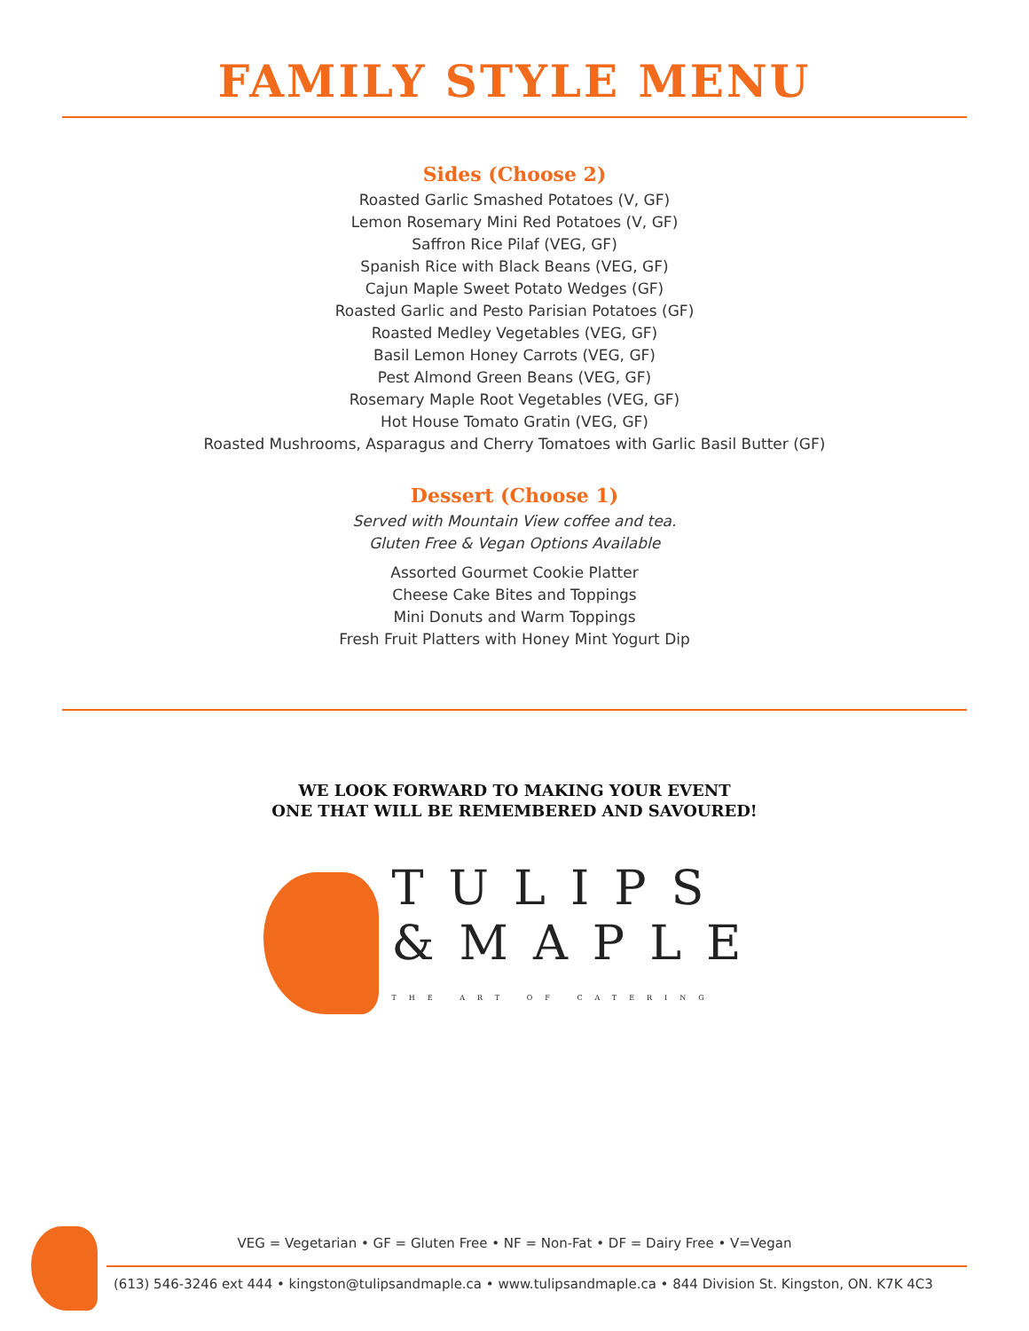FAMILY STYLE MENU
Sides (Choose 2)
Roasted Garlic Smashed Potatoes (V, GF)
Lemon Rosemary Mini Red Potatoes (V, GF)
Saffron Rice Pilaf (VEG, GF)
Spanish Rice with Black Beans (VEG, GF)
Cajun Maple Sweet Potato Wedges (GF)
Roasted Garlic and Pesto Parisian Potatoes (GF)
Roasted Medley Vegetables (VEG, GF)
Basil Lemon Honey Carrots (VEG, GF)
Pest Almond Green Beans (VEG, GF)
Rosemary Maple Root Vegetables (VEG, GF)
Hot House Tomato Gratin (VEG, GF)
Roasted Mushrooms, Asparagus and Cherry Tomatoes with Garlic Basil Butter (GF)
Dessert (Choose 1)
Served with Mountain View coffee and tea.
Gluten Free & Vegan Options Available
Assorted Gourmet Cookie Platter
Cheese Cake Bites and Toppings
Mini Donuts and Warm Toppings
Fresh Fruit Platters with Honey Mint Yogurt Dip
WE LOOK FORWARD TO MAKING YOUR EVENT
ONE THAT WILL BE REMEMBERED AND SAVOURED!
TULIPS
&MAPLE
THE ART OF CATERING
VEG = Vegetarian • GF = Gluten Free • NF = Non-Fat • DF = Dairy Free • V=Vegan
(613) 546-3246 ext 444 • kingston@tulipsandmaple.ca • www.tulipsandmaple.ca • 844 Division St. Kingston, ON. K7K 4C3